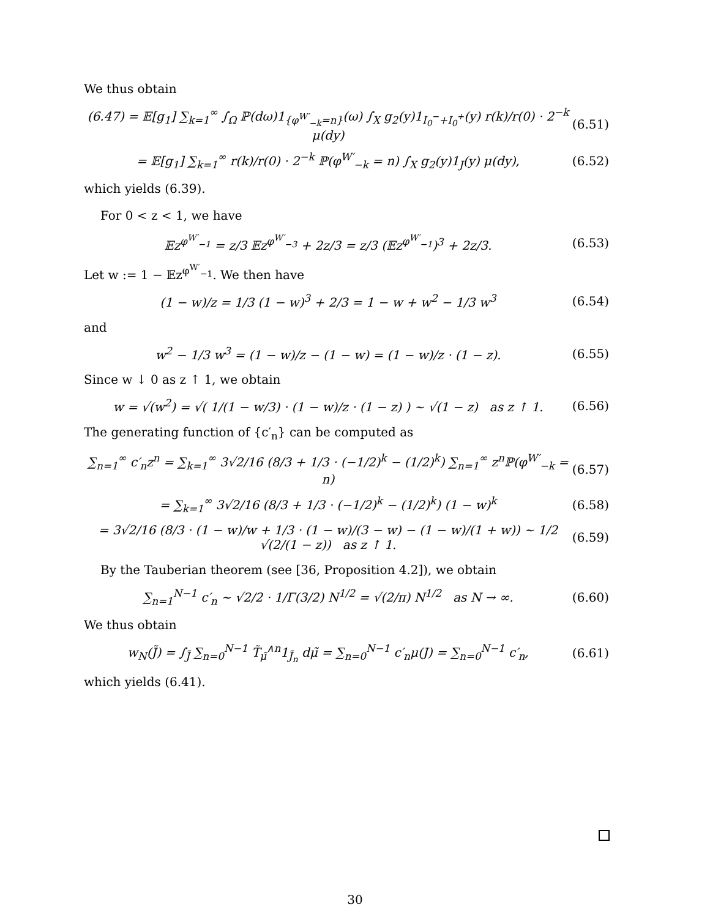We thus obtain
(6.47) = 𝔼[g<sub>1</sub>] ∑<sub>k=1</sub><sup>∞</sup> ∫<sub>Ω</sub> ℙ(dω)1<sub>{φ<sup>W′</sup><sub>−k</sub>=n}</sub>(ω) ∫<sub>X</sub> g<sub>2</sub>(y)1<sub>I<sub>0</sub><sup>−</sup>+I<sub>0</sub><sup>+</sup></sub>(y) r(k)/r(0) · 2<sup>−k</sup> μ(dy) (6.51)
= 𝔼[g<sub>1</sub>] ∑<sub>k=1</sub><sup>∞</sup> r(k)/r(0) · 2<sup>−k</sup> ℙ(φ<sup>W′</sup><sub>−k</sub> = n) ∫<sub>X</sub> g<sub>2</sub>(y)1<sub>J</sub>(y) μ(dy), (6.52)
which yields (6.39).
For 0 < z < 1, we have
𝔼z<sup>φ<sup>W′</sup><sub>−1</sub></sup> = z/3 𝔼z<sup>φ<sup>W′</sup><sub>−3</sub></sup> + 2z/3 = z/3 (𝔼z<sup>φ<sup>W′</sup><sub>−1</sub></sup>)<sup>3</sup> + 2z/3. (6.53)
Let w := 1 − 𝔼z<sup>φ<sup>W′</sup><sub>−1</sub></sup>. We then have
(1 − w)/z = 1/3 (1 − w)<sup>3</sup> + 2/3 = 1 − w + w<sup>2</sup> − 1/3 w<sup>3</sup> (6.54)
and
w<sup>2</sup> − 1/3 w<sup>3</sup> = (1 − w)/z − (1 − w) = (1 − w)/z · (1 − z). (6.55)
Since w ↓ 0 as z ↑ 1, we obtain
w = √(w<sup>2</sup>) = √( 1/(1 − w/3) · (1 − w)/z · (1 − z) ) ∼ √(1 − z) as z ↑ 1. (6.56)
The generating function of {c′<sub>n</sub>} can be computed as
∑<sub>n=1</sub><sup>∞</sup> c′<sub>n</sub>z<sup>n</sup> = ∑<sub>k=1</sub><sup>∞</sup> 3√2/16 (8/3 + 1/3 · (−1/2)<sup>k</sup> − (1/2)<sup>k</sup>) ∑<sub>n=1</sub><sup>∞</sup> z<sup>n</sup>ℙ(φ<sup>W′</sup><sub>−k</sub> = n) (6.57)
= ∑<sub>k=1</sub><sup>∞</sup> 3√2/16 (8/3 + 1/3 · (−1/2)<sup>k</sup> − (1/2)<sup>k</sup>) (1 − w)<sup>k</sup> (6.58)
= 3√2/16 (8/3 · (1 − w)/w + 1/3 · (1 − w)/(3 − w) − (1 − w)/(1 + w)) ∼ 1/2 √(2/(1 − z)) as z ↑ 1. (6.59)
By the Tauberian theorem (see [36, Proposition 4.2]), we obtain
∑<sub>n=1</sub><sup>N−1</sup> c′<sub>n</sub> ∼ √2/2 · 1/Γ(3/2) N<sup>1/2</sup> = √(2/π) N<sup>1/2</sup> as N → ∞. (6.60)
We thus obtain
w<sub>N</sub>(J̃) = ∫<sub>J̃</sub> ∑<sub>n=0</sub><sup>N−1</sup> T̃<sub>μ̃</sub><sup>∧n</sup>1<sub>J̃<sub>n</sub></sub> dμ̃ = ∑<sub>n=0</sub><sup>N−1</sup> c′<sub>n</sub>μ(J) = ∑<sub>n=0</sub><sup>N−1</sup> c′<sub>n</sub>, (6.61)
which yields (6.41).
30